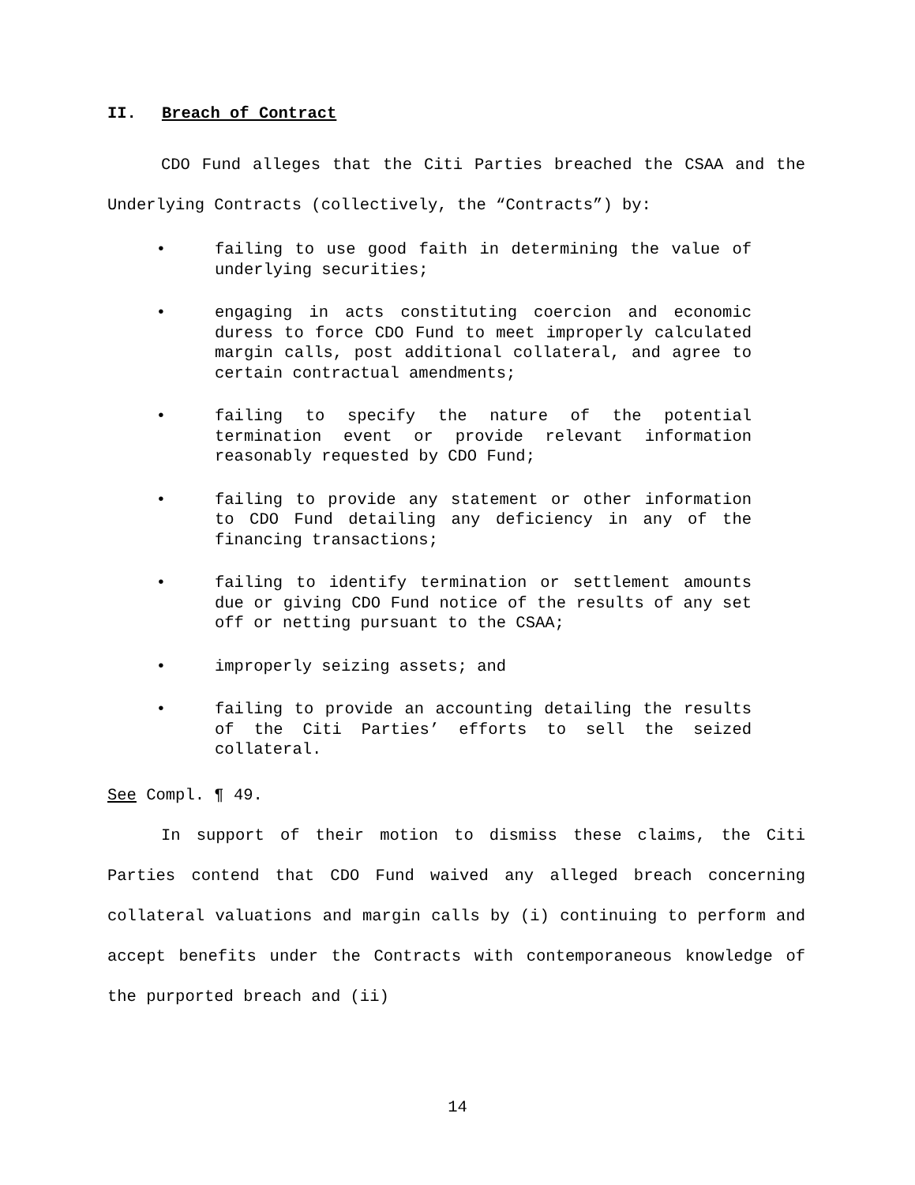II. Breach of Contract
CDO Fund alleges that the Citi Parties breached the CSAA and the Underlying Contracts (collectively, the “Contracts”) by:
• failing to use good faith in determining the value of underlying securities;
• engaging in acts constituting coercion and economic duress to force CDO Fund to meet improperly calculated margin calls, post additional collateral, and agree to certain contractual amendments;
• failing to specify the nature of the potential termination event or provide relevant information reasonably requested by CDO Fund;
• failing to provide any statement or other information to CDO Fund detailing any deficiency in any of the financing transactions;
• failing to identify termination or settlement amounts due or giving CDO Fund notice of the results of any set off or netting pursuant to the CSAA;
• improperly seizing assets; and
• failing to provide an accounting detailing the results of the Citi Parties’ efforts to sell the seized collateral.
See Compl. ¶ 49.
In support of their motion to dismiss these claims, the Citi Parties contend that CDO Fund waived any alleged breach concerning collateral valuations and margin calls by (i) continuing to perform and accept benefits under the Contracts with contemporaneous knowledge of the purported breach and (ii)
14